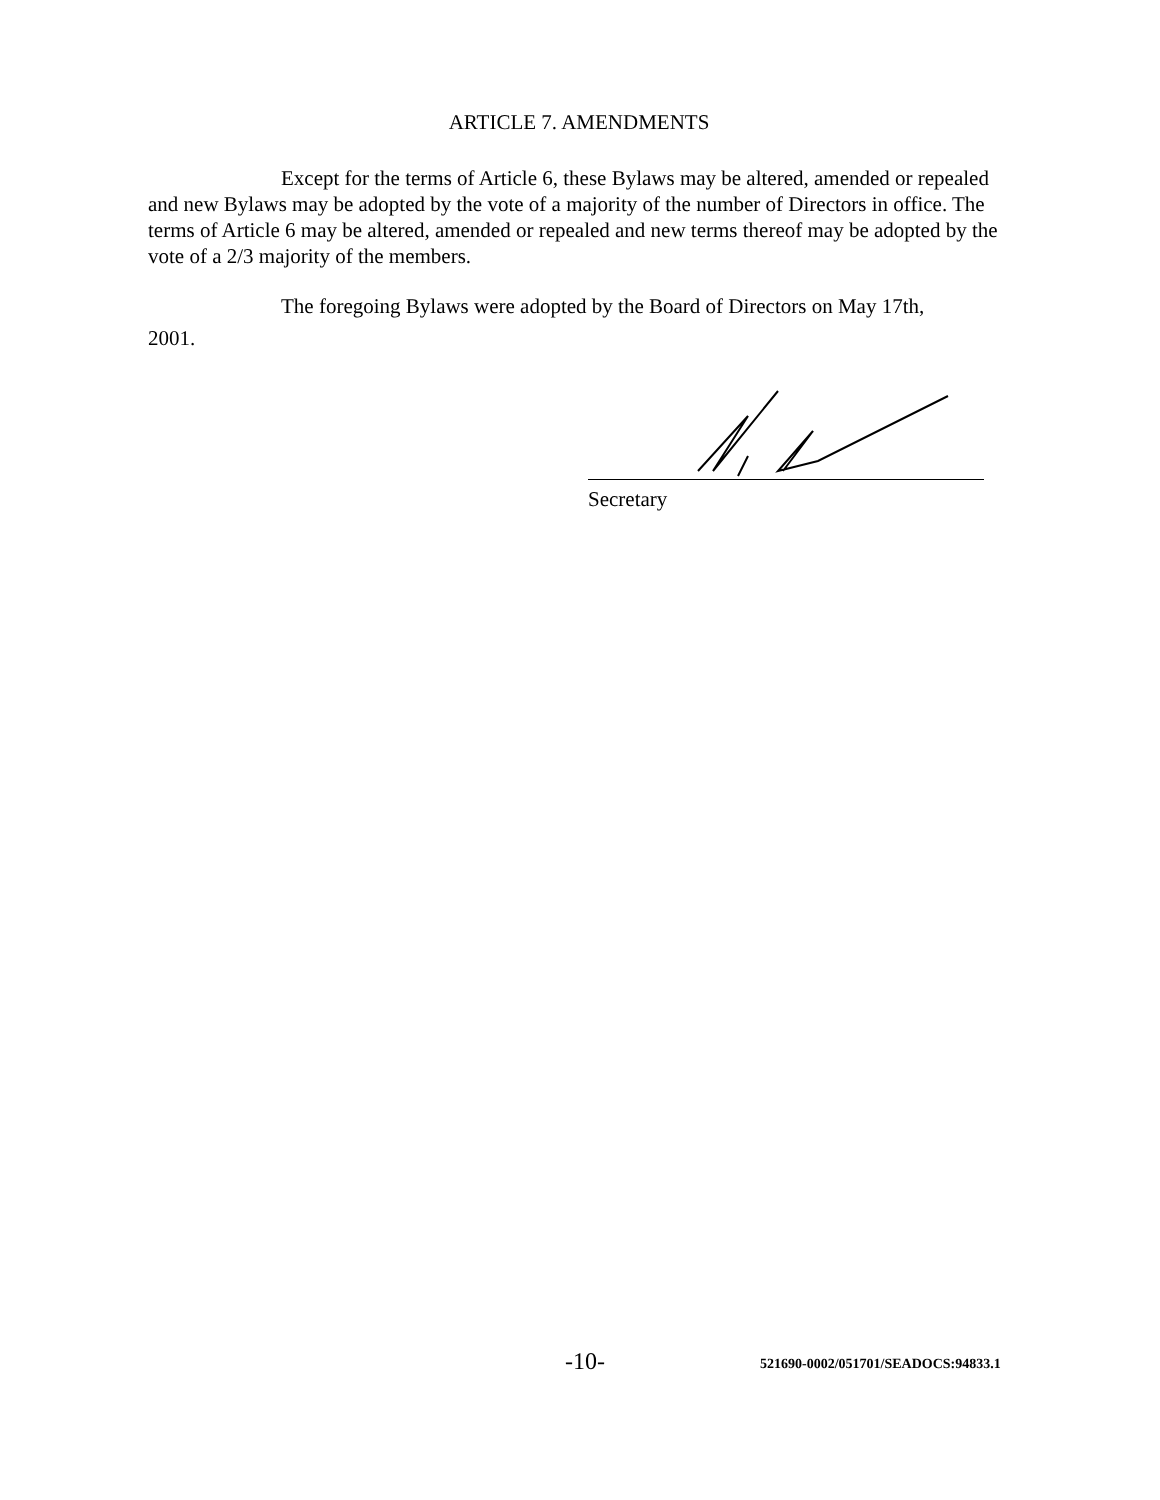ARTICLE 7. AMENDMENTS
Except for the terms of Article 6, these Bylaws may be altered, amended or repealed and new Bylaws may be adopted by the vote of a majority of the number of Directors in office. The terms of Article 6 may be altered, amended or repealed and new terms thereof may be adopted by the vote of a 2/3 majority of the members.
The foregoing Bylaws were adopted by the Board of Directors on May 17th,
2001.
Secretary
-10- 521690-0002/051701/SEADOCS:94833.1